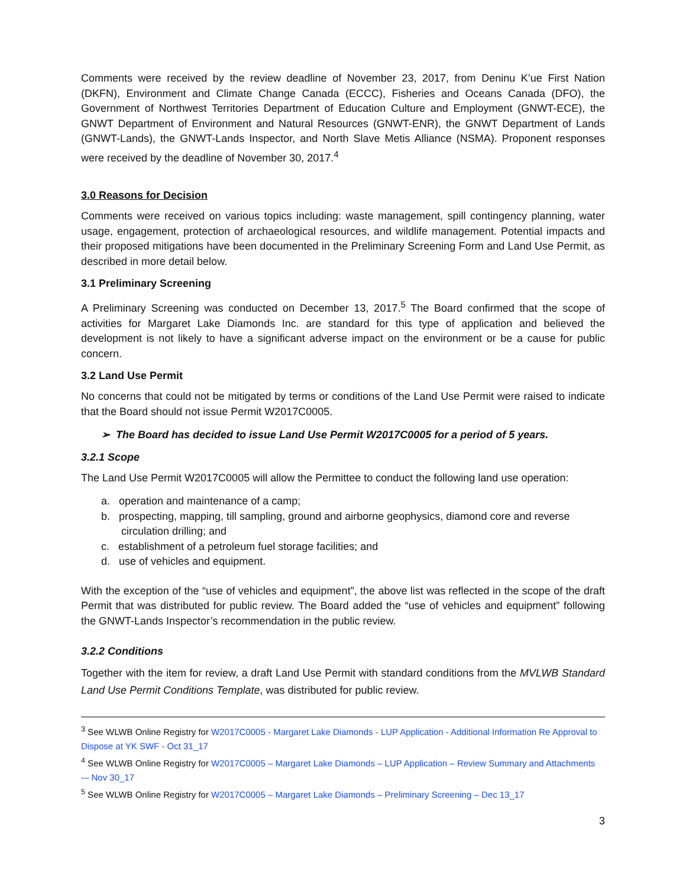Comments were received by the review deadline of November 23, 2017, from Deninu K’ue First Nation (DKFN), Environment and Climate Change Canada (ECCC), Fisheries and Oceans Canada (DFO), the Government of Northwest Territories Department of Education Culture and Employment (GNWT-ECE), the GNWT Department of Environment and Natural Resources (GNWT-ENR), the GNWT Department of Lands (GNWT-Lands), the GNWT-Lands Inspector, and North Slave Metis Alliance (NSMA). Proponent responses were received by the deadline of November 30, 2017.<sup>4</sup>
3.0 Reasons for Decision
Comments were received on various topics including: waste management, spill contingency planning, water usage, engagement, protection of archaeological resources, and wildlife management. Potential impacts and their proposed mitigations have been documented in the Preliminary Screening Form and Land Use Permit, as described in more detail below.
3.1 Preliminary Screening
A Preliminary Screening was conducted on December 13, 2017.<sup>5</sup> The Board confirmed that the scope of activities for Margaret Lake Diamonds Inc. are standard for this type of application and believed the development is not likely to have a significant adverse impact on the environment or be a cause for public concern.
3.2 Land Use Permit
No concerns that could not be mitigated by terms or conditions of the Land Use Permit were raised to indicate that the Board should not issue Permit W2017C0005.
➢ The Board has decided to issue Land Use Permit W2017C0005 for a period of 5 years.
3.2.1 Scope
The Land Use Permit W2017C0005 will allow the Permittee to conduct the following land use operation:
a. operation and maintenance of a camp;
b. prospecting, mapping, till sampling, ground and airborne geophysics, diamond core and reverse circulation drilling; and
c. establishment of a petroleum fuel storage facilities; and
d. use of vehicles and equipment.
With the exception of the “use of vehicles and equipment”, the above list was reflected in the scope of the draft Permit that was distributed for public review. The Board added the “use of vehicles and equipment” following the GNWT-Lands Inspector’s recommendation in the public review.
3.2.2 Conditions
Together with the item for review, a draft Land Use Permit with standard conditions from the MVLWB Standard Land Use Permit Conditions Template, was distributed for public review.
<sup>3</sup> See WLWB Online Registry for W2017C0005 - Margaret Lake Diamonds - LUP Application - Additional Information Re Approval to Dispose at YK SWF - Oct 31_17
<sup>4</sup> See WLWB Online Registry for W2017C0005 – Margaret Lake Diamonds – LUP Application – Review Summary and Attachments -– Nov 30_17
<sup>5</sup> See WLWB Online Registry for W2017C0005 – Margaret Lake Diamonds – Preliminary Screening – Dec 13_17
3